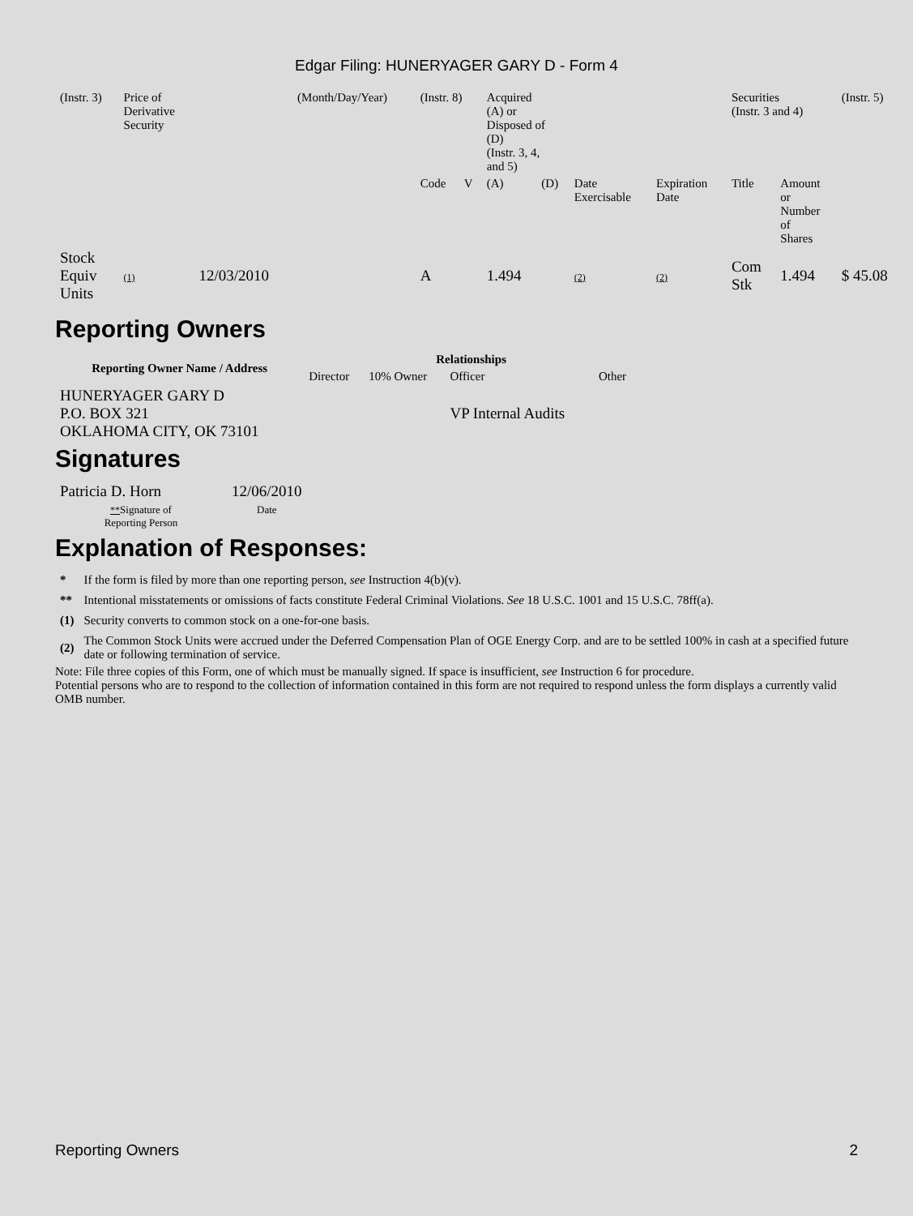Edgar Filing: HUNERYAGER GARY D - Form 4
| (Instr. 3) | Price of Derivative Security | | (Month/Day/Year) | (Instr. 8) | | Acquired (A) or Disposed of (D) (Instr. 3, 4, and 5) | | | | Securities (Instr. 3 and 4) | | (Instr. 5) |
| | | | | Code | V | (A) | (D) | Date Exercisable | Expiration Date | Title | Amount or Number of Shares | |
| Stock Equiv Units | (1) | 12/03/2010 | | A | | 1.494 | | (2) | (2) | Com Stk | 1.494 | $ 45.08 |
Reporting Owners
| Reporting Owner Name / Address | Relationships | | | |
| --- | --- | --- | --- | --- |
| | Director | 10% Owner | Officer | Other |
| HUNERYAGER GARY D P.O. BOX 321 OKLAHOMA CITY, OK 73101 | | | VP Internal Audits | |
Signatures
| Patricia D. Horn | 12/06/2010 |
| ** Signature of Reporting Person | Date |
Explanation of Responses:
| * | If the form is filed by more than one reporting person, see Instruction 4(b)(v). |
| ** | Intentional misstatements or omissions of facts constitute Federal Criminal Violations. See 18 U.S.C. 1001 and 15 U.S.C. 78ff(a). |
| (1) | Security converts to common stock on a one-for-one basis. |
| (2) | The Common Stock Units were accrued under the Deferred Compensation Plan of OGE Energy Corp. and are to be settled 100% in cash at a specified future date or following termination of service. |
Note: File three copies of this Form, one of which must be manually signed. If space is insufficient, see Instruction 6 for procedure.
Potential persons who are to respond to the collection of information contained in this form are not required to respond unless the form displays a currently valid OMB number.
Reporting Owners 2